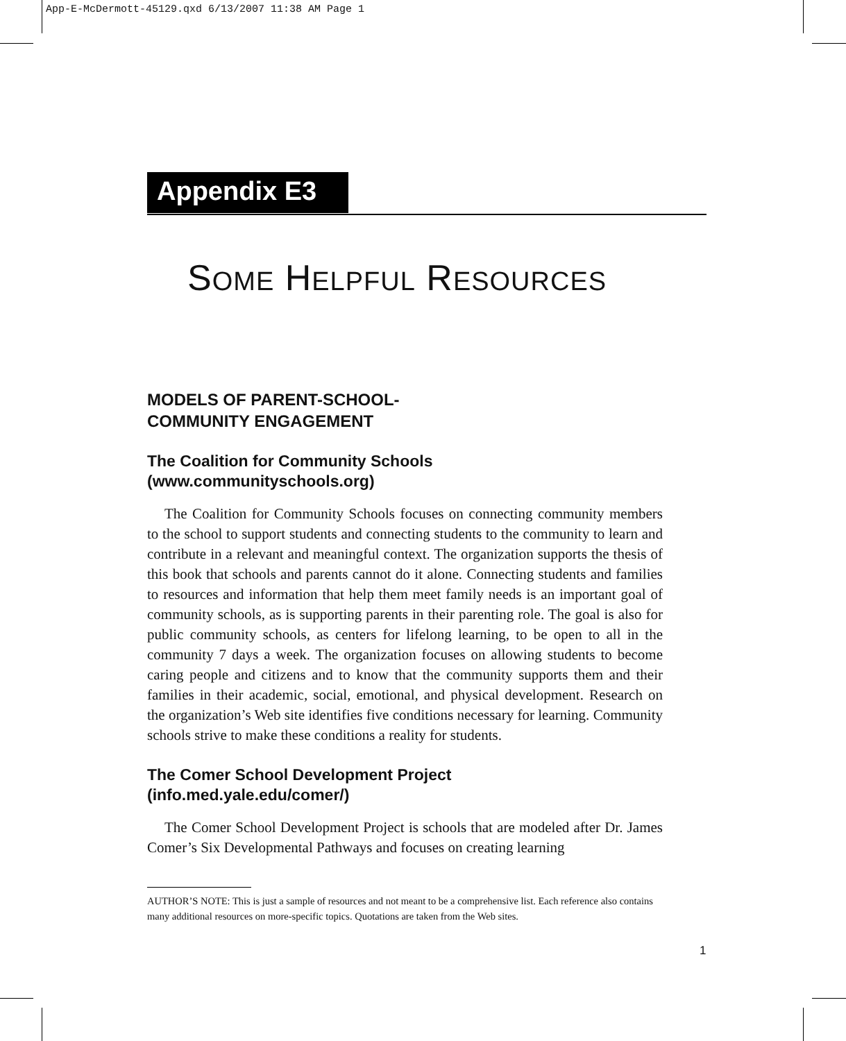App-E-McDermott-45129.qxd 6/13/2007 11:38 AM Page 1
Appendix E3
SOME HELPFUL RESOURCES
MODELS OF PARENT-SCHOOL-
COMMUNITY ENGAGEMENT
The Coalition for Community Schools
(www.communityschools.org)
The Coalition for Community Schools focuses on connecting community members to the school to support students and connecting students to the community to learn and contribute in a relevant and meaningful context. The organization supports the thesis of this book that schools and parents cannot do it alone. Connecting students and families to resources and information that help them meet family needs is an important goal of community schools, as is supporting parents in their parenting role. The goal is also for public community schools, as centers for lifelong learning, to be open to all in the community 7 days a week. The organization focuses on allowing students to become caring people and citizens and to know that the community supports them and their families in their academic, social, emotional, and physical development. Research on the organization’s Web site identifies five conditions necessary for learning. Community schools strive to make these conditions a reality for students.
The Comer School Development Project
(info.med.yale.edu/comer/)
The Comer School Development Project is schools that are modeled after Dr. James Comer’s Six Developmental Pathways and focuses on creating learning
AUTHOR’S NOTE: This is just a sample of resources and not meant to be a comprehensive list. Each reference also contains many additional resources on more-specific topics. Quotations are taken from the Web sites.
1